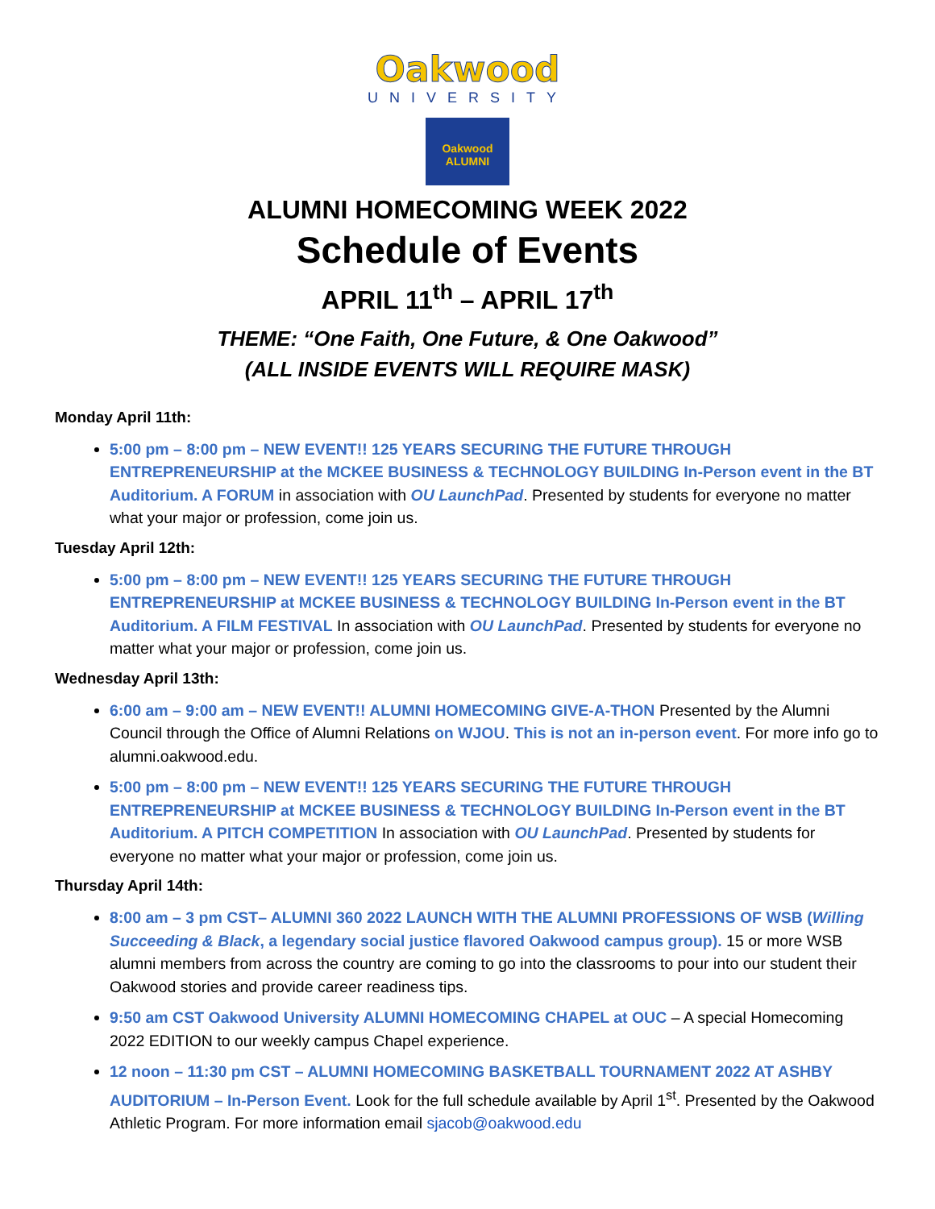Oakwood
UNIVERSITY
Oakwood
ALUMNI
ALUMNI HOMECOMING WEEK 2022
Schedule of Events
APRIL 11<sup>th</sup> – APRIL 17<sup>th</sup>
THEME: “One Faith, One Future, & One Oakwood”
(ALL INSIDE EVENTS WILL REQUIRE MASK)
Monday April 11th:
5:00 pm – 8:00 pm – NEW EVENT!! 125 YEARS SECURING THE FUTURE THROUGH ENTREPRENEURSHIP at the MCKEE BUSINESS & TECHNOLOGY BUILDING In-Person event in the BT Auditorium. A FORUM in association with OU LaunchPad. Presented by students for everyone no matter what your major or profession, come join us.
Tuesday April 12th:
5:00 pm – 8:00 pm – NEW EVENT!! 125 YEARS SECURING THE FUTURE THROUGH ENTREPRENEURSHIP at MCKEE BUSINESS & TECHNOLOGY BUILDING In-Person event in the BT Auditorium. A FILM FESTIVAL In association with OU LaunchPad. Presented by students for everyone no matter what your major or profession, come join us.
Wednesday April 13th:
6:00 am – 9:00 am – NEW EVENT!! ALUMNI HOMECOMING GIVE-A-THON Presented by the Alumni Council through the Office of Alumni Relations on WJOU. This is not an in-person event. For more info go to alumni.oakwood.edu.
5:00 pm – 8:00 pm – NEW EVENT!! 125 YEARS SECURING THE FUTURE THROUGH ENTREPRENEURSHIP at MCKEE BUSINESS & TECHNOLOGY BUILDING In-Person event in the BT Auditorium. A PITCH COMPETITION In association with OU LaunchPad. Presented by students for everyone no matter what your major or profession, come join us.
Thursday April 14th:
8:00 am – 3 pm CST– ALUMNI 360 2022 LAUNCH WITH THE ALUMNI PROFESSIONS OF WSB (Willing Succeeding & Black, a legendary social justice flavored Oakwood campus group). 15 or more WSB alumni members from across the country are coming to go into the classrooms to pour into our student their Oakwood stories and provide career readiness tips.
9:50 am CST Oakwood University ALUMNI HOMECOMING CHAPEL at OUC – A special Homecoming 2022 EDITION to our weekly campus Chapel experience.
12 noon – 11:30 pm CST – ALUMNI HOMECOMING BASKETBALL TOURNAMENT 2022 AT ASHBY AUDITORIUM – In-Person Event. Look for the full schedule available by April 1<sup>st</sup>. Presented by the Oakwood Athletic Program. For more information email sjacob@oakwood.edu